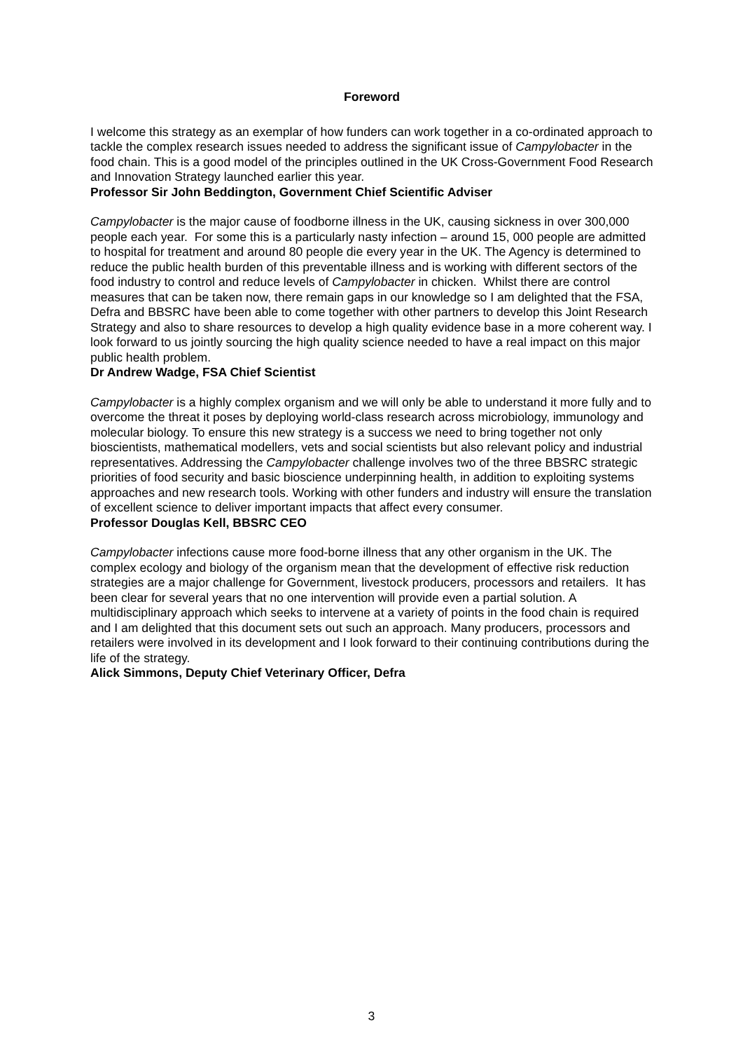Foreword
I welcome this strategy as an exemplar of how funders can work together in a co-ordinated approach to tackle the complex research issues needed to address the significant issue of Campylobacter in the food chain. This is a good model of the principles outlined in the UK Cross-Government Food Research and Innovation Strategy launched earlier this year.
Professor Sir John Beddington, Government Chief Scientific Adviser
Campylobacter is the major cause of foodborne illness in the UK, causing sickness in over 300,000 people each year. For some this is a particularly nasty infection – around 15, 000 people are admitted to hospital for treatment and around 80 people die every year in the UK. The Agency is determined to reduce the public health burden of this preventable illness and is working with different sectors of the food industry to control and reduce levels of Campylobacter in chicken. Whilst there are control measures that can be taken now, there remain gaps in our knowledge so I am delighted that the FSA, Defra and BBSRC have been able to come together with other partners to develop this Joint Research Strategy and also to share resources to develop a high quality evidence base in a more coherent way. I look forward to us jointly sourcing the high quality science needed to have a real impact on this major public health problem.
Dr Andrew Wadge, FSA Chief Scientist
Campylobacter is a highly complex organism and we will only be able to understand it more fully and to overcome the threat it poses by deploying world-class research across microbiology, immunology and molecular biology. To ensure this new strategy is a success we need to bring together not only bioscientists, mathematical modellers, vets and social scientists but also relevant policy and industrial representatives. Addressing the Campylobacter challenge involves two of the three BBSRC strategic priorities of food security and basic bioscience underpinning health, in addition to exploiting systems approaches and new research tools. Working with other funders and industry will ensure the translation of excellent science to deliver important impacts that affect every consumer.
Professor Douglas Kell, BBSRC CEO
Campylobacter infections cause more food-borne illness that any other organism in the UK. The complex ecology and biology of the organism mean that the development of effective risk reduction strategies are a major challenge for Government, livestock producers, processors and retailers. It has been clear for several years that no one intervention will provide even a partial solution. A multidisciplinary approach which seeks to intervene at a variety of points in the food chain is required and I am delighted that this document sets out such an approach. Many producers, processors and retailers were involved in its development and I look forward to their continuing contributions during the life of the strategy.
Alick Simmons, Deputy Chief Veterinary Officer, Defra
3